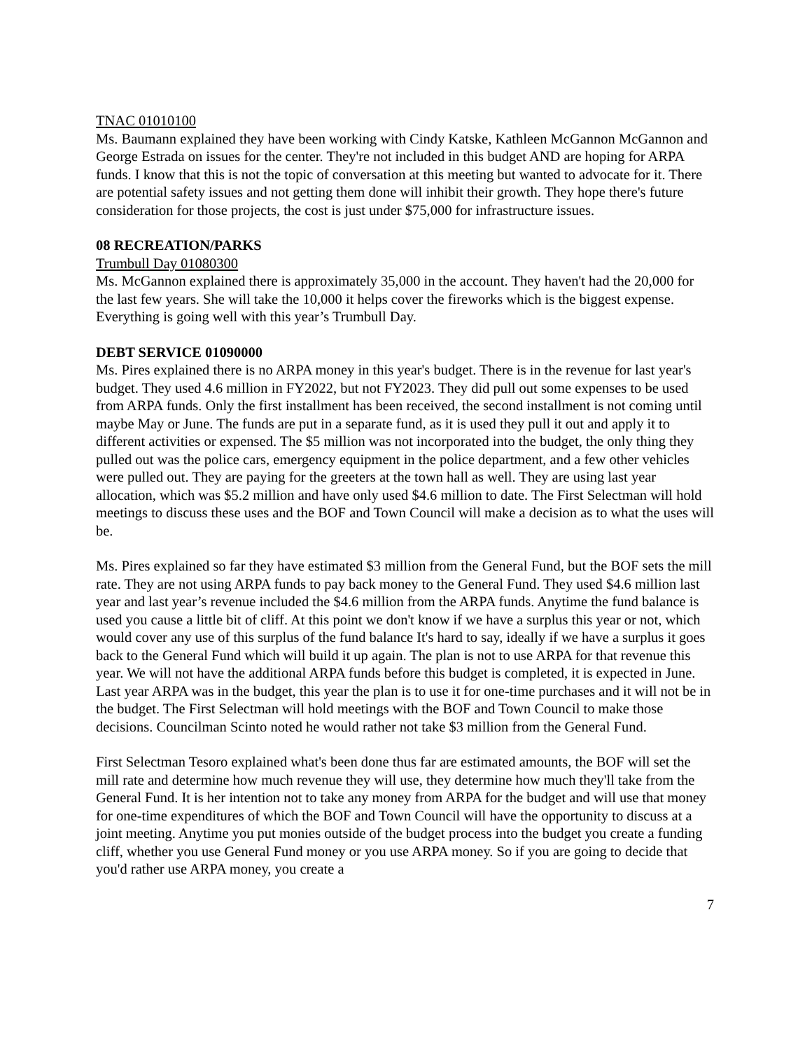TNAC 01010100
Ms. Baumann explained they have been working with Cindy Katske, Kathleen McGannon McGannon and George Estrada on issues for the center. They're not included in this budget AND are hoping for ARPA funds. I know that this is not the topic of conversation at this meeting but wanted to advocate for it. There are potential safety issues and not getting them done will inhibit their growth. They hope there's future consideration for those projects, the cost is just under $75,000 for infrastructure issues.
08 RECREATION/PARKS
Trumbull Day 01080300
Ms. McGannon explained there is approximately 35,000 in the account. They haven't had the 20,000 for the last few years. She will take the 10,000 it helps cover the fireworks which is the biggest expense. Everything is going well with this year’s Trumbull Day.
DEBT SERVICE 01090000
Ms. Pires explained there is no ARPA money in this year's budget. There is in the revenue for last year's budget. They used 4.6 million in FY2022, but not FY2023. They did pull out some expenses to be used from ARPA funds. Only the first installment has been received, the second installment is not coming until maybe May or June. The funds are put in a separate fund, as it is used they pull it out and apply it to different activities or expensed. The $5 million was not incorporated into the budget, the only thing they pulled out was the police cars, emergency equipment in the police department, and a few other vehicles were pulled out. They are paying for the greeters at the town hall as well. They are using last year allocation, which was $5.2 million and have only used $4.6 million to date. The First Selectman will hold meetings to discuss these uses and the BOF and Town Council will make a decision as to what the uses will be.
Ms. Pires explained so far they have estimated $3 million from the General Fund, but the BOF sets the mill rate. They are not using ARPA funds to pay back money to the General Fund. They used $4.6 million last year and last year’s revenue included the $4.6 million from the ARPA funds. Anytime the fund balance is used you cause a little bit of cliff. At this point we don't know if we have a surplus this year or not, which would cover any use of this surplus of the fund balance It's hard to say, ideally if we have a surplus it goes back to the General Fund which will build it up again. The plan is not to use ARPA for that revenue this year. We will not have the additional ARPA funds before this budget is completed, it is expected in June. Last year ARPA was in the budget, this year the plan is to use it for one-time purchases and it will not be in the budget. The First Selectman will hold meetings with the BOF and Town Council to make those decisions. Councilman Scinto noted he would rather not take $3 million from the General Fund.
First Selectman Tesoro explained what's been done thus far are estimated amounts, the BOF will set the mill rate and determine how much revenue they will use, they determine how much they'll take from the General Fund. It is her intention not to take any money from ARPA for the budget and will use that money for one-time expenditures of which the BOF and Town Council will have the opportunity to discuss at a joint meeting. Anytime you put monies outside of the budget process into the budget you create a funding cliff, whether you use General Fund money or you use ARPA money. So if you are going to decide that you'd rather use ARPA money, you create a
7